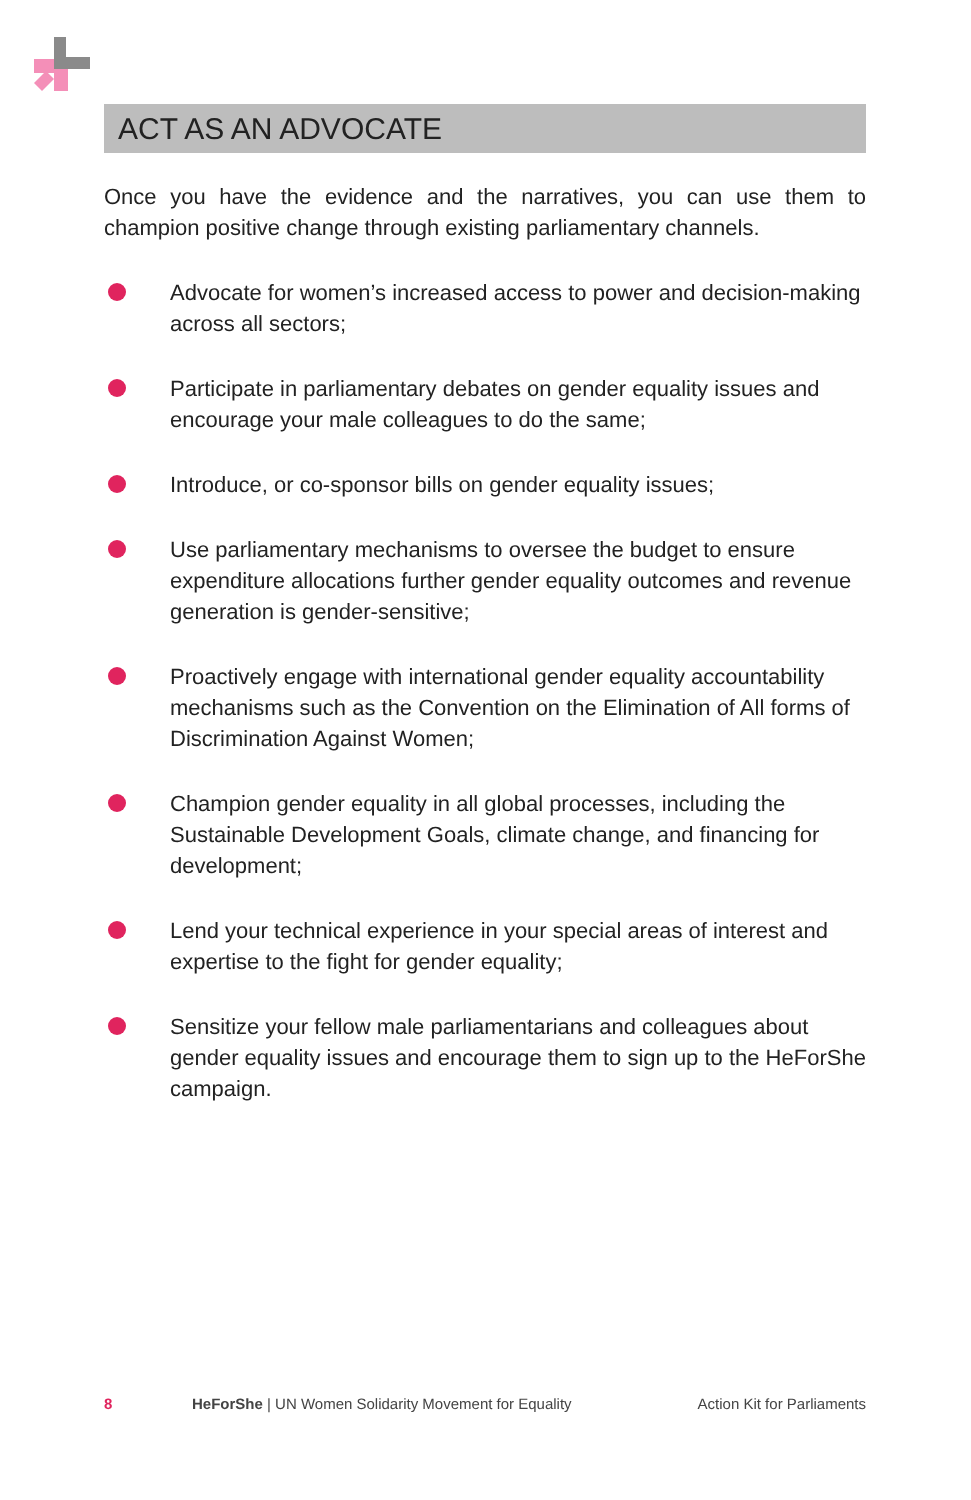ACT AS AN ADVOCATE
Once you have the evidence and the narratives, you can use them to champion positive change through existing parliamentary channels.
Advocate for women’s increased access to power and decision-making across all sectors;
Participate in parliamentary debates on gender equality issues and encourage your male colleagues to do the same;
Introduce, or co-sponsor bills on gender equality issues;
Use parliamentary mechanisms to oversee the budget to ensure expenditure allocations further gender equality outcomes and revenue generation is gender-sensitive;
Proactively engage with international gender equality accountability mechanisms such as the Convention on the Elimination of All forms of Discrimination Against Women;
Champion gender equality in all global processes, including the Sustainable Development Goals, climate change, and financing for development;
Lend your technical experience in your special areas of interest and expertise to the fight for gender equality;
Sensitize your fellow male parliamentarians and colleagues about gender equality issues and encourage them to sign up to the HeForShe campaign.
8 HeForShe | UN Women Solidarity Movement for Equality Action Kit for Parliaments